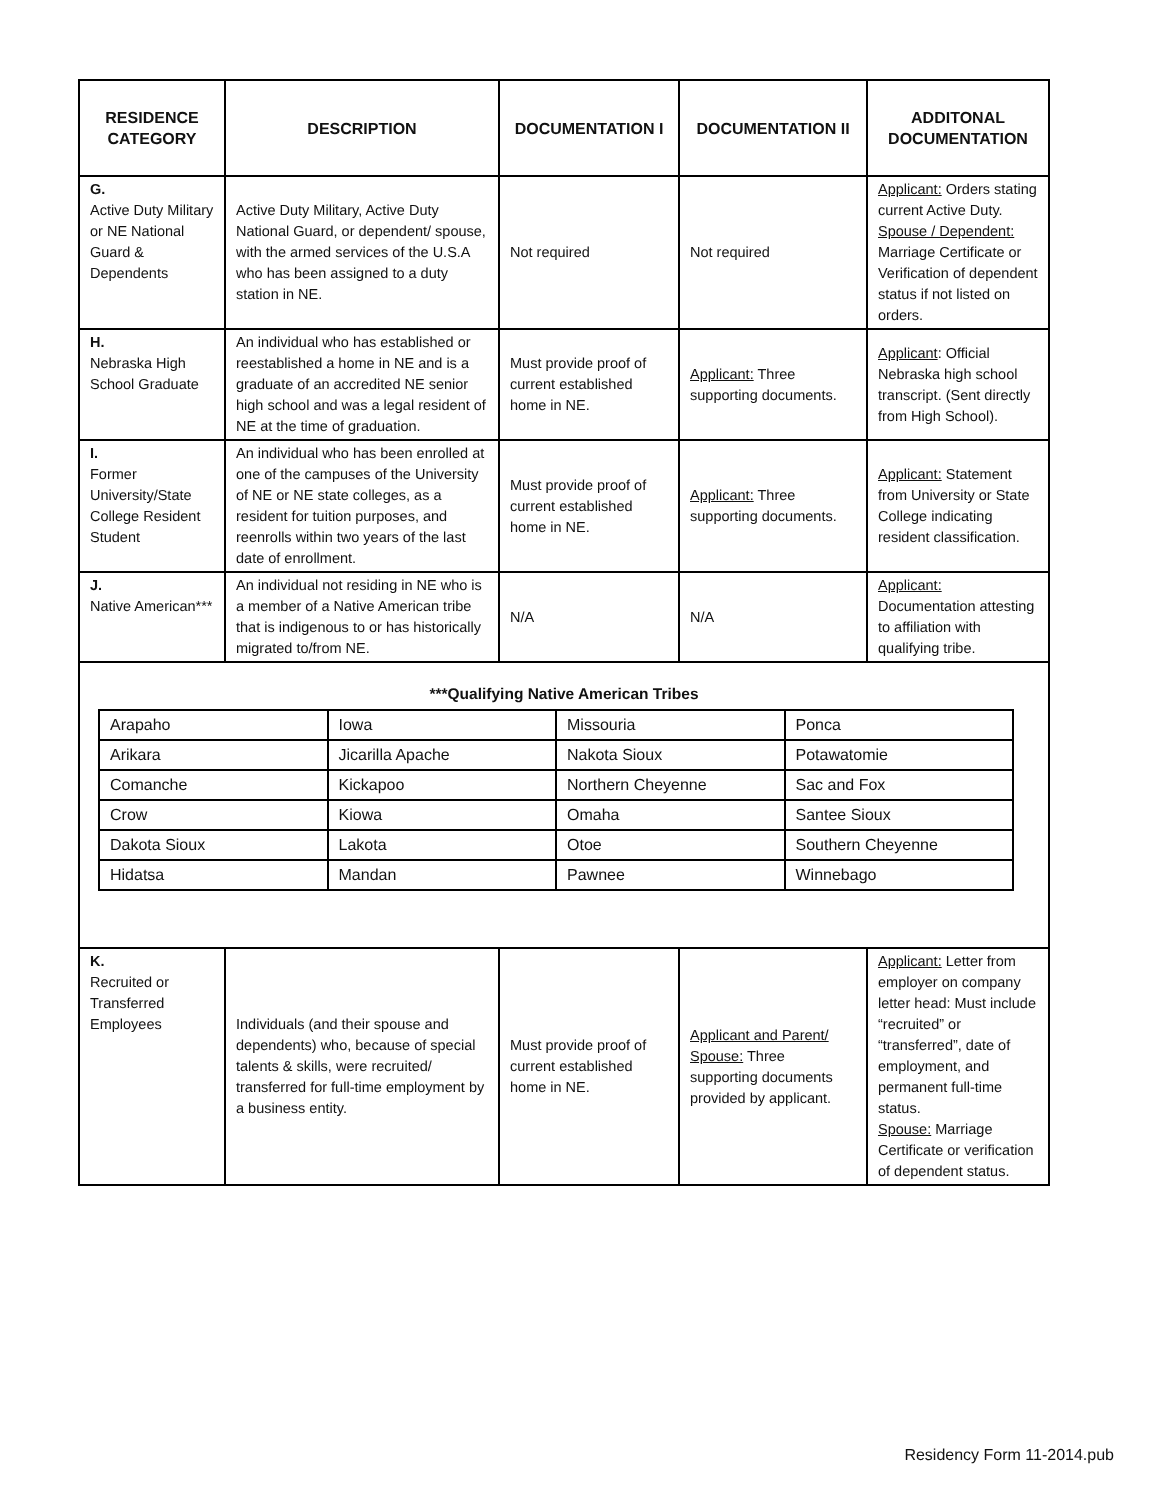| RESIDENCE CATEGORY | DESCRIPTION | DOCUMENTATION I | DOCUMENTATION II | ADDITONAL DOCUMENTATION |
| --- | --- | --- | --- | --- |
| G. Active Duty Military or NE National Guard & Dependents | Active Duty Military, Active Duty National Guard, or dependent/ spouse, with the armed services of the U.S.A who has been assigned to a duty station in NE. | Not required | Not required | Applicant: Orders stating current Active Duty. Spouse / Dependent: Marriage Certificate or Verification of dependent status if not listed on orders. |
| H. Nebraska High School Graduate | An individual who has established or reestablished a home in NE and is a graduate of an accredited NE senior high school and was a legal resident of NE at the time of graduation. | Must provide proof of current established home in NE. | Applicant: Three supporting documents. | Applicant : Official Nebraska high school transcript. (Sent directly from High School). |
| I. Former University/State College Resident Student | An individual who has been enrolled at one of the campuses of the University of NE or NE state colleges, as a resident for tuition purposes, and reenrolls within two years of the last date of enrollment. | Must provide proof of current established home in NE. | Applicant: Three supporting documents. | Applicant: Statement from University or State College indicating resident classification. |
| J. Native American*** | An individual not residing in NE who is a member of a Native American tribe that is indigenous to or has historically migrated to/from NE. | N/A | N/A | Applicant: Documentation attesting to affiliation with qualifying tribe. |
***Qualifying Native American Tribes
| Arapaho | Iowa | Missouria | Ponca |
| Arikara | Jicarilla Apache | Nakota Sioux | Potawatomie |
| Comanche | Kickapoo | Northern Cheyenne | Sac and Fox |
| Crow | Kiowa | Omaha | Santee Sioux |
| Dakota Sioux | Lakota | Otoe | Southern Cheyenne |
| Hidatsa | Mandan | Pawnee | Winnebago |
| K. Recruited or Transferred Employees | Individuals (and their spouse and dependents) who, because of special talents & skills, were recruited/ transferred for full-time employment by a business entity. | Must provide proof of current established home in NE. | Applicant and Parent/ Spouse: Three supporting documents provided by applicant. | Applicant: Letter from employer on company letter head: Must include “recruited” or “transferred”, date of employment, and permanent full-time status. Spouse: Marriage Certificate or verification of dependent status. |
Residency Form 11-2014.pub